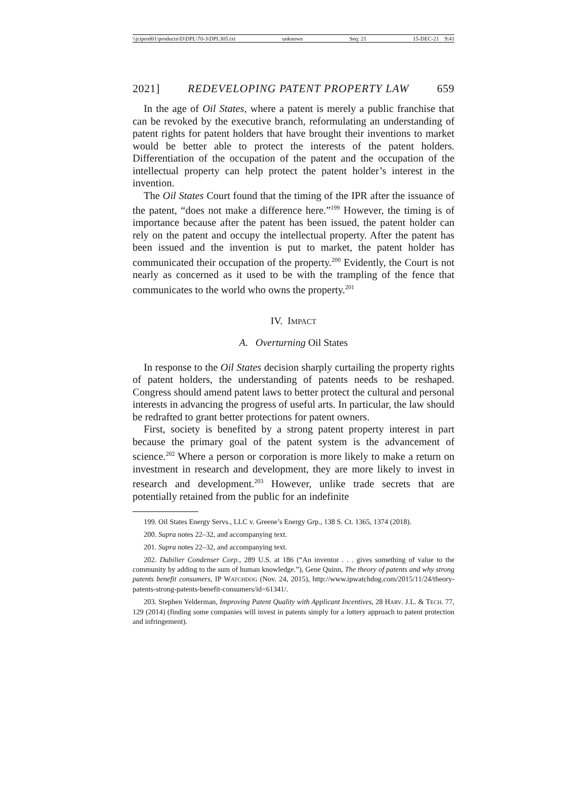\\jciprod01\productn\D\DPL\70-3\DPL305.txt unknown Seq: 21 15-DEC-21 9:41
2021] REDEVELOPING PATENT PROPERTY LAW 659
In the age of Oil States, where a patent is merely a public franchise that can be revoked by the executive branch, reformulating an understanding of patent rights for patent holders that have brought their inventions to market would be better able to protect the interests of the patent holders. Differentiation of the occupation of the patent and the occupation of the intellectual property can help protect the patent holder’s interest in the invention.
The Oil States Court found that the timing of the IPR after the issuance of the patent, “does not make a difference here.”<sup>199</sup> However, the timing is of importance because after the patent has been issued, the patent holder can rely on the patent and occupy the intellectual property. After the patent has been issued and the invention is put to market, the patent holder has communicated their occupation of the property.<sup>200</sup> Evidently, the Court is not nearly as concerned as it used to be with the trampling of the fence that communicates to the world who owns the property.<sup>201</sup>
IV. IMPACT
A. Overturning Oil States
In response to the Oil States decision sharply curtailing the property rights of patent holders, the understanding of patents needs to be reshaped. Congress should amend patent laws to better protect the cultural and personal interests in advancing the progress of useful arts. In particular, the law should be redrafted to grant better protections for patent owners.
First, society is benefited by a strong patent property interest in part because the primary goal of the patent system is the advancement of science.<sup>202</sup> Where a person or corporation is more likely to make a return on investment in research and development, they are more likely to invest in research and development.<sup>203</sup> However, unlike trade secrets that are potentially retained from the public for an indefinite
199. Oil States Energy Servs., LLC v. Greene’s Energy Grp., 138 S. Ct. 1365, 1374 (2018).
200. Supra notes 22–32, and accompanying text.
201. Supra notes 22–32, and accompanying text.
202. Dubilier Condenser Corp., 289 U.S. at 186 (“An inventor . . . gives something of value to the community by adding to the sum of human knowledge.”), Gene Quinn, The theory of patents and why strong patents benefit consumers, IP WATCHDOG (Nov. 24, 2015), http://www.ipwatchdog.com/2015/11/24/theory-patents-strong-patents-benefit-consumers/id=61341/.
203. Stephen Yelderman, Improving Patent Quality with Applicant Incentives, 28 HARV. J.L. & TECH. 77, 129 (2014) (finding some companies will invest in patents simply for a lottery approach to patent protection and infringement).